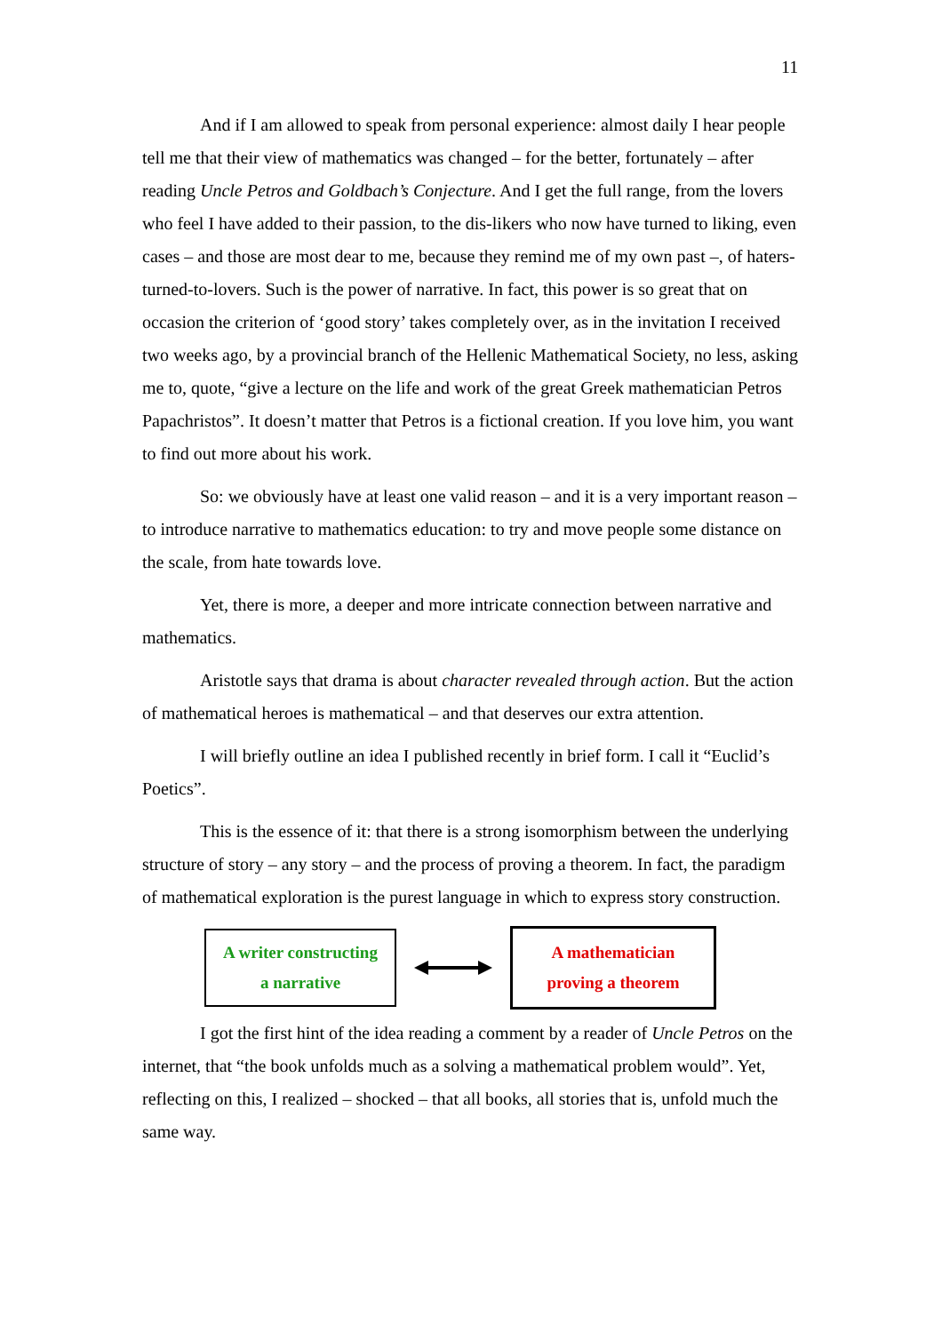11
And if I am allowed to speak from personal experience: almost daily I hear people tell me that their view of mathematics was changed – for the better, fortunately – after reading Uncle Petros and Goldbach’s Conjecture. And I get the full range, from the lovers who feel I have added to their passion, to the dis-likers who now have turned to liking, even cases – and those are most dear to me, because they remind me of my own past –, of haters-turned-to-lovers. Such is the power of narrative. In fact, this power is so great that on occasion the criterion of ‘good story’ takes completely over, as in the invitation I received two weeks ago, by a provincial branch of the Hellenic Mathematical Society, no less, asking me to, quote, “give a lecture on the life and work of the great Greek mathematician Petros Papachristos”. It doesn’t matter that Petros is a fictional creation. If you love him, you want to find out more about his work.
So: we obviously have at least one valid reason – and it is a very important reason – to introduce narrative to mathematics education: to try and move people some distance on the scale, from hate towards love.
Yet, there is more, a deeper and more intricate connection between narrative and mathematics.
Aristotle says that drama is about character revealed through action. But the action of mathematical heroes is mathematical – and that deserves our extra attention.
I will briefly outline an idea I published recently in brief form. I call it “Euclid’s Poetics”.
This is the essence of it: that there is a strong isomorphism between the underlying structure of story – any story – and the process of proving a theorem. In fact, the paradigm of mathematical exploration is the purest language in which to express story construction.
A writer constructing
a narrative
A mathematician
proving a theorem
I got the first hint of the idea reading a comment by a reader of Uncle Petros on the internet, that “the book unfolds much as a solving a mathematical problem would”. Yet, reflecting on this, I realized – shocked – that all books, all stories that is, unfold much the same way.